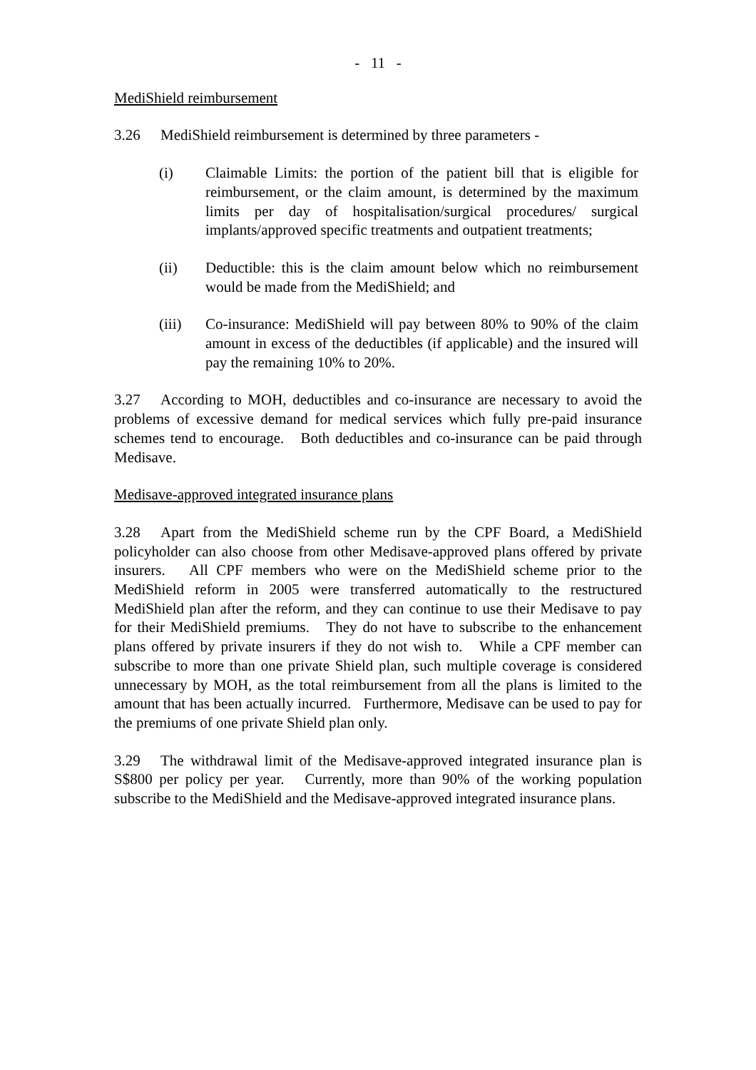- 11 -
MediShield reimbursement
3.26 MediShield reimbursement is determined by three parameters -
(i) Claimable Limits: the portion of the patient bill that is eligible for reimbursement, or the claim amount, is determined by the maximum limits per day of hospitalisation/surgical procedures/ surgical implants/approved specific treatments and outpatient treatments;
(ii) Deductible: this is the claim amount below which no reimbursement would be made from the MediShield; and
(iii) Co-insurance: MediShield will pay between 80% to 90% of the claim amount in excess of the deductibles (if applicable) and the insured will pay the remaining 10% to 20%.
3.27 According to MOH, deductibles and co-insurance are necessary to avoid the problems of excessive demand for medical services which fully pre-paid insurance schemes tend to encourage. Both deductibles and co-insurance can be paid through Medisave.
Medisave-approved integrated insurance plans
3.28 Apart from the MediShield scheme run by the CPF Board, a MediShield policyholder can also choose from other Medisave-approved plans offered by private insurers. All CPF members who were on the MediShield scheme prior to the MediShield reform in 2005 were transferred automatically to the restructured MediShield plan after the reform, and they can continue to use their Medisave to pay for their MediShield premiums. They do not have to subscribe to the enhancement plans offered by private insurers if they do not wish to. While a CPF member can subscribe to more than one private Shield plan, such multiple coverage is considered unnecessary by MOH, as the total reimbursement from all the plans is limited to the amount that has been actually incurred. Furthermore, Medisave can be used to pay for the premiums of one private Shield plan only.
3.29 The withdrawal limit of the Medisave-approved integrated insurance plan is S$800 per policy per year. Currently, more than 90% of the working population subscribe to the MediShield and the Medisave-approved integrated insurance plans.